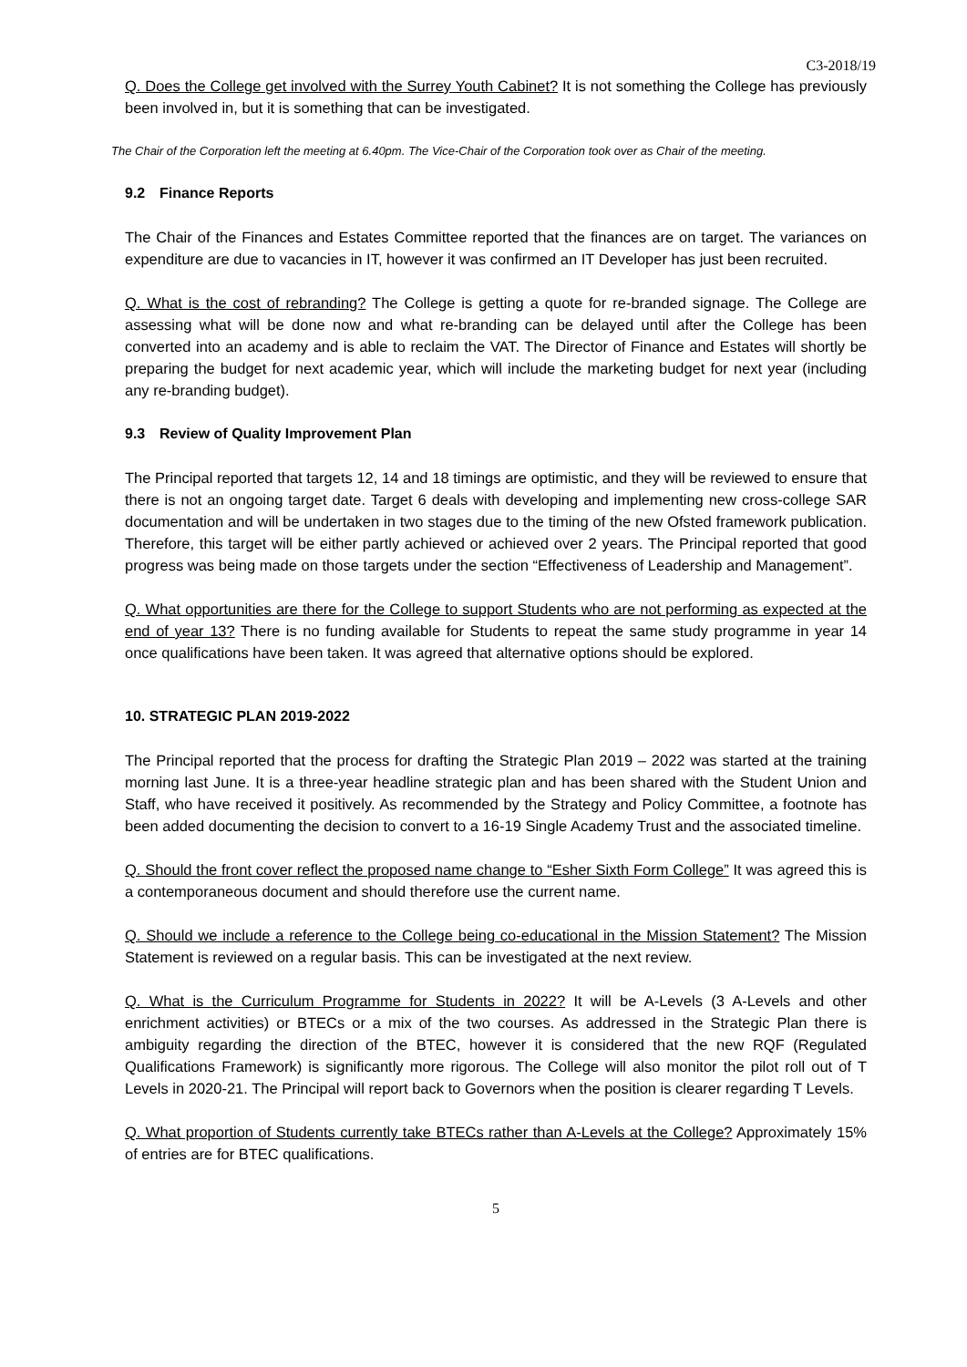C3-2018/19
Q. Does the College get involved with the Surrey Youth Cabinet? It is not something the College has previously been involved in, but it is something that can be investigated.
The Chair of the Corporation left the meeting at 6.40pm. The Vice-Chair of the Corporation took over as Chair of the meeting.
9.2 Finance Reports
The Chair of the Finances and Estates Committee reported that the finances are on target. The variances on expenditure are due to vacancies in IT, however it was confirmed an IT Developer has just been recruited.
Q. What is the cost of rebranding? The College is getting a quote for re-branded signage. The College are assessing what will be done now and what re-branding can be delayed until after the College has been converted into an academy and is able to reclaim the VAT. The Director of Finance and Estates will shortly be preparing the budget for next academic year, which will include the marketing budget for next year (including any re-branding budget).
9.3 Review of Quality Improvement Plan
The Principal reported that targets 12, 14 and 18 timings are optimistic, and they will be reviewed to ensure that there is not an ongoing target date. Target 6 deals with developing and implementing new cross-college SAR documentation and will be undertaken in two stages due to the timing of the new Ofsted framework publication. Therefore, this target will be either partly achieved or achieved over 2 years. The Principal reported that good progress was being made on those targets under the section “Effectiveness of Leadership and Management”.
Q. What opportunities are there for the College to support Students who are not performing as expected at the end of year 13? There is no funding available for Students to repeat the same study programme in year 14 once qualifications have been taken. It was agreed that alternative options should be explored.
10. STRATEGIC PLAN 2019-2022
The Principal reported that the process for drafting the Strategic Plan 2019 – 2022 was started at the training morning last June. It is a three-year headline strategic plan and has been shared with the Student Union and Staff, who have received it positively. As recommended by the Strategy and Policy Committee, a footnote has been added documenting the decision to convert to a 16-19 Single Academy Trust and the associated timeline.
Q. Should the front cover reflect the proposed name change to “Esher Sixth Form College” It was agreed this is a contemporaneous document and should therefore use the current name.
Q. Should we include a reference to the College being co-educational in the Mission Statement? The Mission Statement is reviewed on a regular basis. This can be investigated at the next review.
Q. What is the Curriculum Programme for Students in 2022? It will be A-Levels (3 A-Levels and other enrichment activities) or BTECs or a mix of the two courses. As addressed in the Strategic Plan there is ambiguity regarding the direction of the BTEC, however it is considered that the new RQF (Regulated Qualifications Framework) is significantly more rigorous. The College will also monitor the pilot roll out of T Levels in 2020-21. The Principal will report back to Governors when the position is clearer regarding T Levels.
Q. What proportion of Students currently take BTECs rather than A-Levels at the College? Approximately 15% of entries are for BTEC qualifications.
5